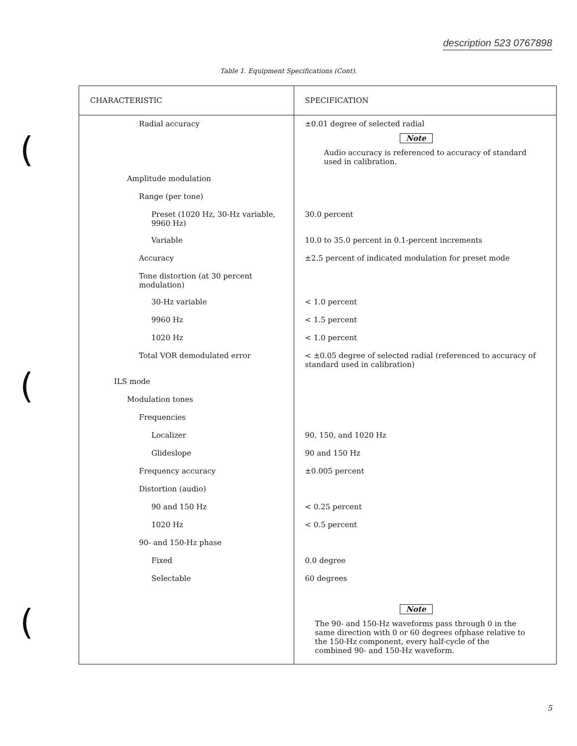(
(
(
description 523 0767898
Table 1. Equipment Specifications (Cont).
| CHARACTERISTIC | SPECIFICATION |
| --- | --- |
| Radial accuracy | ±0.01 degree of selected radial Note Audio accuracy is referenced to accuracy of standard used in calibration. |
| Amplitude modulation | |
| Range (per tone) | |
| Preset (1020 Hz, 30-Hz variable, 9960 Hz) | 30.0 percent |
| Variable | 10.0 to 35.0 percent in 0.1-percent increments |
| Accuracy | ±2.5 percent of indicated modulation for preset mode |
| Tone distortion (at 30 percent modulation) | |
| 30-Hz variable | < 1.0 percent |
| 9960 Hz | < 1.5 percent |
| 1020 Hz | < 1.0 percent |
| Total VOR demodulated error | < ±0.05 degree of selected radial (referenced to accuracy of standard used in calibration) |
| ILS mode | |
| Modulation tones | |
| Frequencies | |
| Localizer | 90, 150, and 1020 Hz |
| Glideslope | 90 and 150 Hz |
| Frequency accuracy | ±0.005 percent |
| Distortion (audio) | |
| 90 and 150 Hz | < 0.25 percent |
| 1020 Hz | < 0.5 percent |
| 90- and 150-Hz phase | |
| Fixed | 0.0 degree |
| Selectable | 60 degrees |
| | Note The 90- and 150-Hz waveforms pass through 0 in the same direction with 0 or 60 degrees ofphase relative to the 150-Hz component, every half-cycle of the combined 90- and 150-Hz waveform. |
5